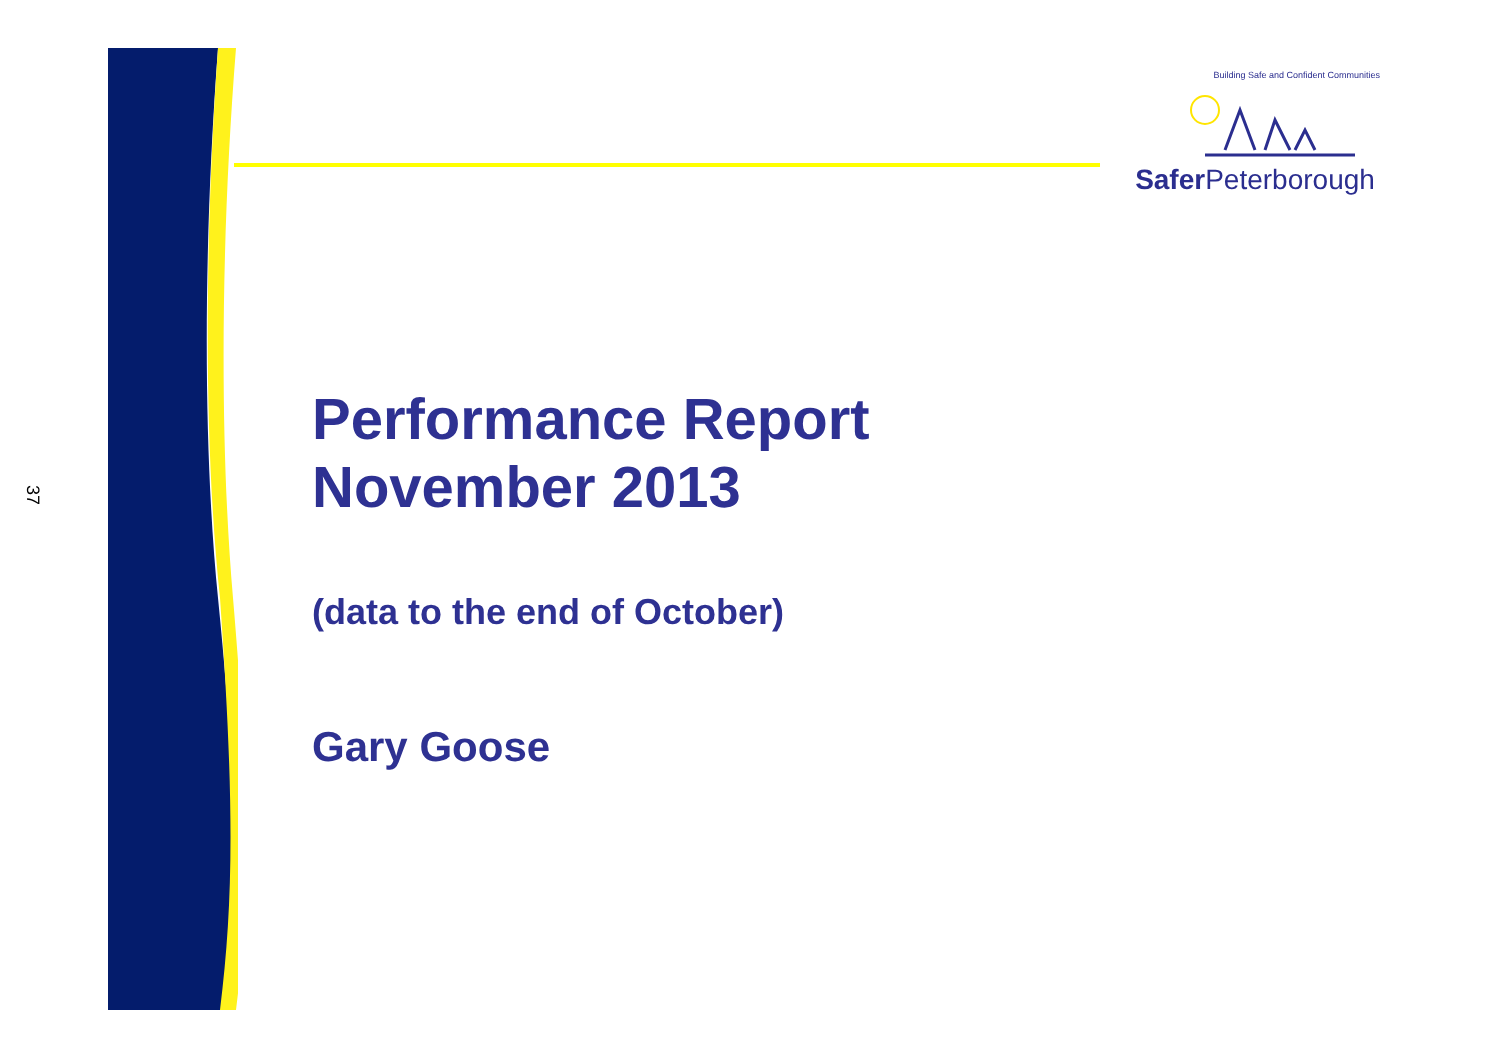37
Building Safe and Confident Communities
Safer Peterborough
Performance Report
November 2013
(data to the end of October)
Gary Goose